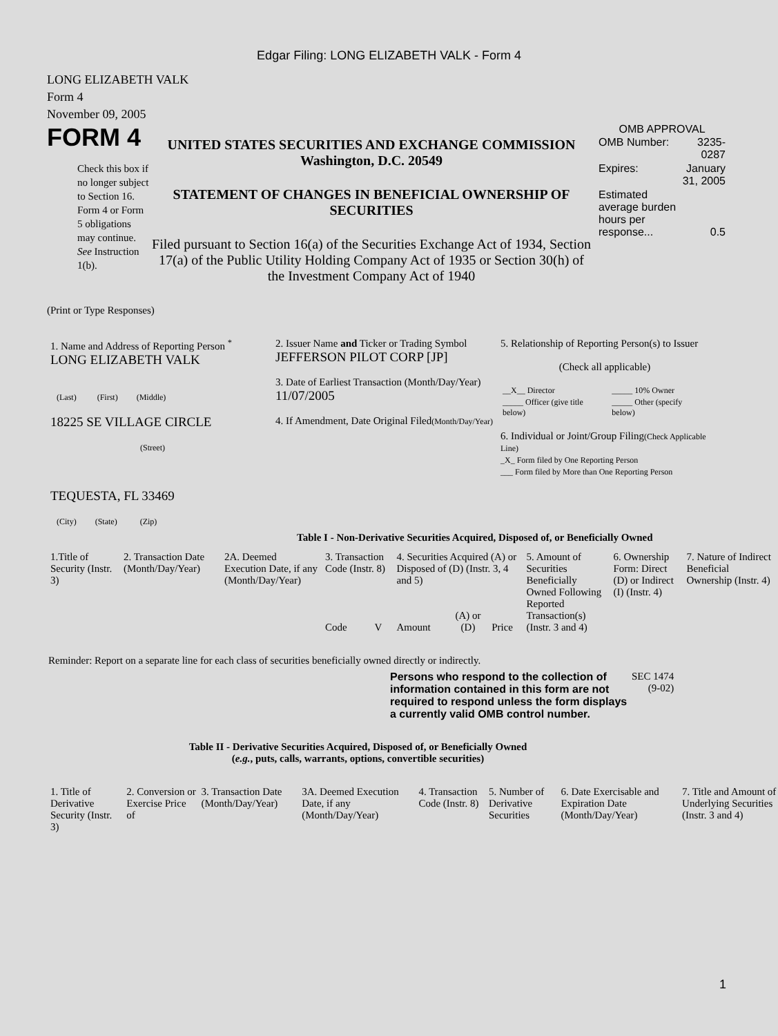Edgar Filing: LONG ELIZABETH VALK - Form 4
LONG ELIZABETH VALK
Form 4
November 09, 2005
FORM 4
Check this box if no longer subject to Section 16. Form 4 or Form 5 obligations may continue. See Instruction 1(b).
UNITED STATES SECURITIES AND EXCHANGE COMMISSION
Washington, D.C. 20549
STATEMENT OF CHANGES IN BENEFICIAL OWNERSHIP OF SECURITIES
Filed pursuant to Section 16(a) of the Securities Exchange Act of 1934, Section 17(a) of the Public Utility Holding Company Act of 1935 or Section 30(h) of the Investment Company Act of 1940
OMB APPROVAL
| OMB Number: | 3235-0287 |
| Expires: | January 31, 2005 |
| Estimated average burden hours per response... | 0.5 |
(Print or Type Responses)
| 1. Name and Address of Reporting Person <sup>*</sup> LONG ELIZABETH VALK (Last) (First) (Middle) 18225 SE VILLAGE CIRCLE (Street) TEQUESTA, FL 33469 (City) (State) (Zip) | 2. Issuer Name and Ticker or Trading Symbol JEFFERSON PILOT CORP [JP] 3. Date of Earliest Transaction (Month/Day/Year) 11/07/2005 4. If Amendment, Date Original Filed (Month/Day/Year) | 5. Relationship of Reporting Person(s) to Issuer (Check all applicable) / __X__ Director / _____ 10% Owner / / _____ Officer (give title below) / _____ Other (specify below) / 6. Individual or Joint/Group Filing (Check Applicable Line) _X_ Form filed by One Reporting Person ___ Form filed by More than One Reporting Person |
Table I - Non-Derivative Securities Acquired, Disposed of, or Beneficially Owned
| 1.Title of Security (Instr. 3) | 2. Transaction Date (Month/Day/Year) | 2A. Deemed Execution Date, if any (Month/Day/Year) | 3. Transaction Code (Instr. 8) | | 4. Securities Acquired (A) or Disposed of (D) (Instr. 3, 4 and 5) | | | 5. Amount of Securities Beneficially Owned Following Reported Transaction(s) (Instr. 3 and 4) | 6. Ownership Form: Direct (D) or Indirect (I) (Instr. 4) | 7. Nature of Indirect Beneficial Ownership (Instr. 4) |
| | | | Code | V | Amount | (A) or (D) | Price | | | |
Reminder: Report on a separate line for each class of securities beneficially owned directly or indirectly.
Persons who respond to the collection of information contained in this form are not required to respond unless the form displays a currently valid OMB control number.
SEC 1474
(9-02)
Table II - Derivative Securities Acquired, Disposed of, or Beneficially Owned
(e.g., puts, calls, warrants, options, convertible securities)
| 1. Title of Derivative Security (Instr. 3) | 2. Conversion or Exercise Price of | 3. Transaction Date (Month/Day/Year) | 3A. Deemed Execution Date, if any (Month/Day/Year) | 4. Transaction Code (Instr. 8) | 5. Number of Derivative Securities | 6. Date Exercisable and Expiration Date (Month/Day/Year) | 7. Title and Amount of Underlying Securities (Instr. 3 and 4) |
1